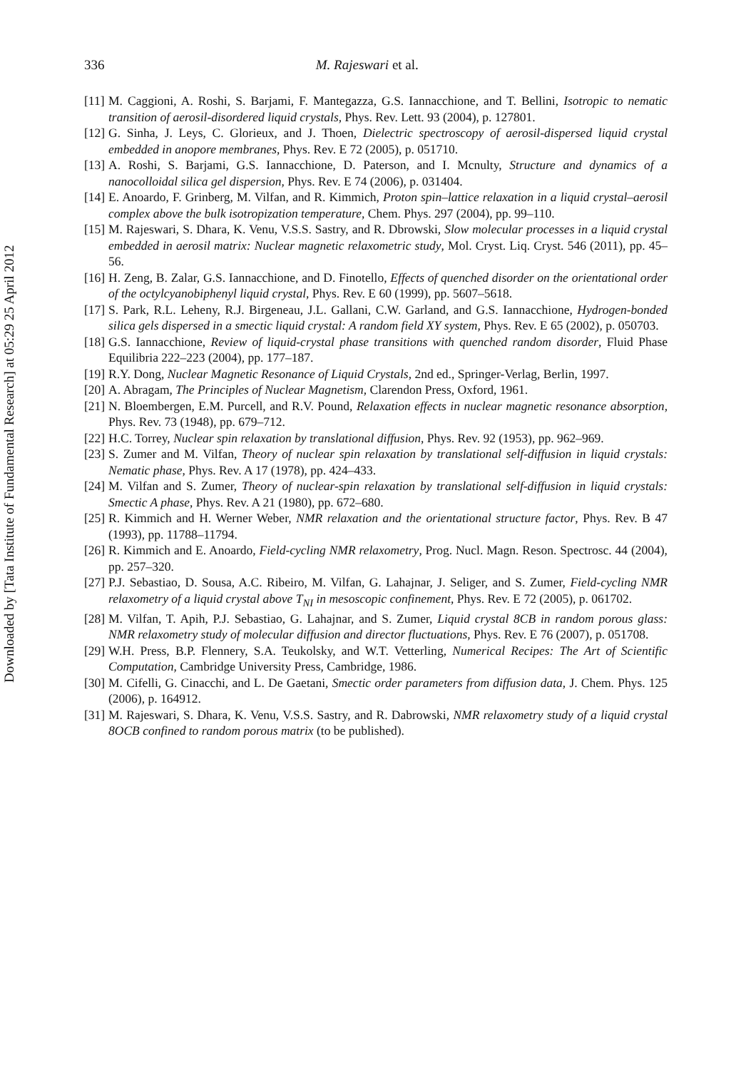Downloaded by [Tata Institute of Fundamental Research] at 05:29 25 April 2012
336 M. Rajeswari et al.
[11] M. Caggioni, A. Roshi, S. Barjami, F. Mantegazza, G.S. Iannacchione, and T. Bellini, Isotropic to nematic transition of aerosil-disordered liquid crystals, Phys. Rev. Lett. 93 (2004), p. 127801.
[12] G. Sinha, J. Leys, C. Glorieux, and J. Thoen, Dielectric spectroscopy of aerosil-dispersed liquid crystal embedded in anopore membranes, Phys. Rev. E 72 (2005), p. 051710.
[13] A. Roshi, S. Barjami, G.S. Iannacchione, D. Paterson, and I. Mcnulty, Structure and dynamics of a nanocolloidal silica gel dispersion, Phys. Rev. E 74 (2006), p. 031404.
[14] E. Anoardo, F. Grinberg, M. Vilfan, and R. Kimmich, Proton spin–lattice relaxation in a liquid crystal–aerosil complex above the bulk isotropization temperature, Chem. Phys. 297 (2004), pp. 99–110.
[15] M. Rajeswari, S. Dhara, K. Venu, V.S.S. Sastry, and R. Dbrowski, Slow molecular processes in a liquid crystal embedded in aerosil matrix: Nuclear magnetic relaxometric study, Mol. Cryst. Liq. Cryst. 546 (2011), pp. 45–56.
[16] H. Zeng, B. Zalar, G.S. Iannacchione, and D. Finotello, Effects of quenched disorder on the orientational order of the octylcyanobiphenyl liquid crystal, Phys. Rev. E 60 (1999), pp. 5607–5618.
[17] S. Park, R.L. Leheny, R.J. Birgeneau, J.L. Gallani, C.W. Garland, and G.S. Iannacchione, Hydrogen-bonded silica gels dispersed in a smectic liquid crystal: A random field XY system, Phys. Rev. E 65 (2002), p. 050703.
[18] G.S. Iannacchione, Review of liquid-crystal phase transitions with quenched random disorder, Fluid Phase Equilibria 222–223 (2004), pp. 177–187.
[19] R.Y. Dong, Nuclear Magnetic Resonance of Liquid Crystals, 2nd ed., Springer-Verlag, Berlin, 1997.
[20] A. Abragam, The Principles of Nuclear Magnetism, Clarendon Press, Oxford, 1961.
[21] N. Bloembergen, E.M. Purcell, and R.V. Pound, Relaxation effects in nuclear magnetic resonance absorption, Phys. Rev. 73 (1948), pp. 679–712.
[22] H.C. Torrey, Nuclear spin relaxation by translational diffusion, Phys. Rev. 92 (1953), pp. 962–969.
[23] S. Zumer and M. Vilfan, Theory of nuclear spin relaxation by translational self-diffusion in liquid crystals: Nematic phase, Phys. Rev. A 17 (1978), pp. 424–433.
[24] M. Vilfan and S. Zumer, Theory of nuclear-spin relaxation by translational self-diffusion in liquid crystals: Smectic A phase, Phys. Rev. A 21 (1980), pp. 672–680.
[25] R. Kimmich and H. Werner Weber, NMR relaxation and the orientational structure factor, Phys. Rev. B 47 (1993), pp. 11788–11794.
[26] R. Kimmich and E. Anoardo, Field-cycling NMR relaxometry, Prog. Nucl. Magn. Reson. Spectrosc. 44 (2004), pp. 257–320.
[27] P.J. Sebastiao, D. Sousa, A.C. Ribeiro, M. Vilfan, G. Lahajnar, J. Seliger, and S. Zumer, Field-cycling NMR relaxometry of a liquid crystal above T<sub>NI</sub> in mesoscopic confinement, Phys. Rev. E 72 (2005), p. 061702.
[28] M. Vilfan, T. Apih, P.J. Sebastiao, G. Lahajnar, and S. Zumer, Liquid crystal 8CB in random porous glass: NMR relaxometry study of molecular diffusion and director fluctuations, Phys. Rev. E 76 (2007), p. 051708.
[29] W.H. Press, B.P. Flennery, S.A. Teukolsky, and W.T. Vetterling, Numerical Recipes: The Art of Scientific Computation, Cambridge University Press, Cambridge, 1986.
[30] M. Cifelli, G. Cinacchi, and L. De Gaetani, Smectic order parameters from diffusion data, J. Chem. Phys. 125 (2006), p. 164912.
[31] M. Rajeswari, S. Dhara, K. Venu, V.S.S. Sastry, and R. Dabrowski, NMR relaxometry study of a liquid crystal 8OCB confined to random porous matrix (to be published).